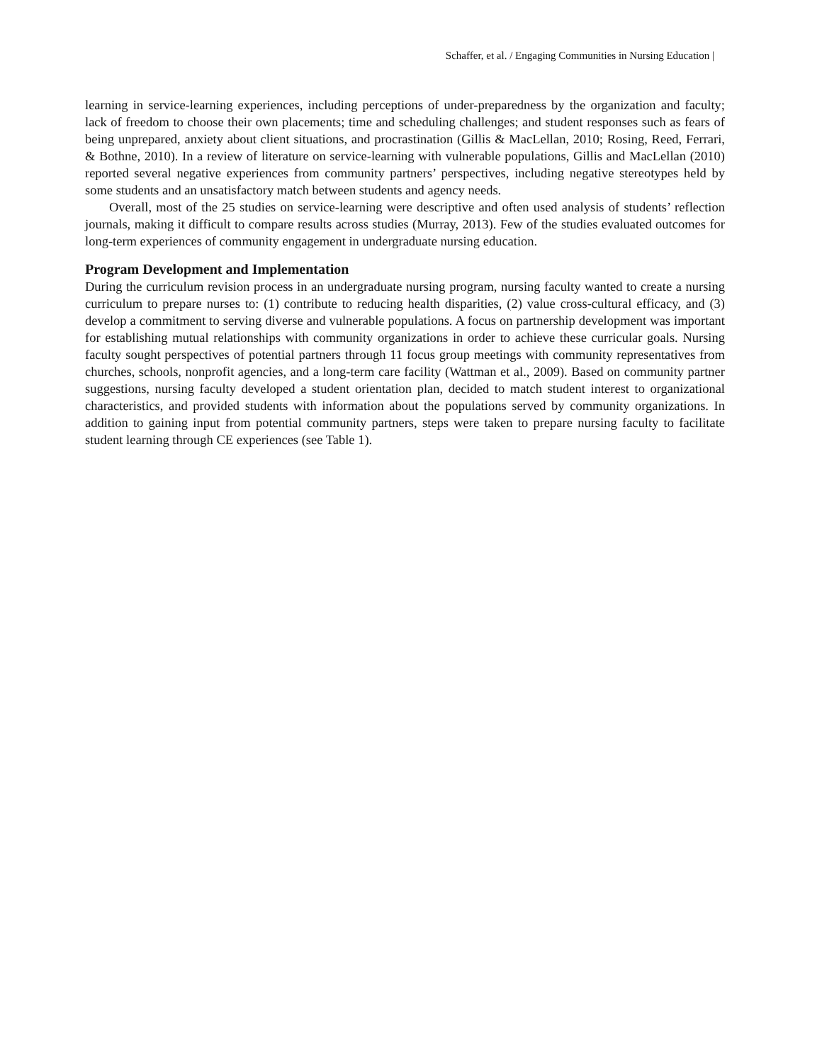Schaffer, et al. / Engaging Communities in Nursing Education |
learning in service-learning experiences, including perceptions of under-preparedness by the organization and faculty; lack of freedom to choose their own placements; time and scheduling challenges; and student responses such as fears of being unprepared, anxiety about client situations, and procrastination (Gillis & MacLellan, 2010; Rosing, Reed, Ferrari, & Bothne, 2010). In a review of literature on service-learning with vulnerable populations, Gillis and MacLellan (2010) reported several negative experiences from community partners’ perspectives, including negative stereotypes held by some students and an unsatisfactory match between students and agency needs.
Overall, most of the 25 studies on service-learning were descriptive and often used analysis of students’ reflection journals, making it difficult to compare results across studies (Murray, 2013). Few of the studies evaluated outcomes for long-term experiences of community engagement in undergraduate nursing education.
Program Development and Implementation
During the curriculum revision process in an undergraduate nursing program, nursing faculty wanted to create a nursing curriculum to prepare nurses to: (1) contribute to reducing health disparities, (2) value cross-cultural efficacy, and (3) develop a commitment to serving diverse and vulnerable populations. A focus on partnership development was important for establishing mutual relationships with community organizations in order to achieve these curricular goals. Nursing faculty sought perspectives of potential partners through 11 focus group meetings with community representatives from churches, schools, nonprofit agencies, and a long-term care facility (Wattman et al., 2009). Based on community partner suggestions, nursing faculty developed a student orientation plan, decided to match student interest to organizational characteristics, and provided students with information about the populations served by community organizations. In addition to gaining input from potential community partners, steps were taken to prepare nursing faculty to facilitate student learning through CE experiences (see Table 1).